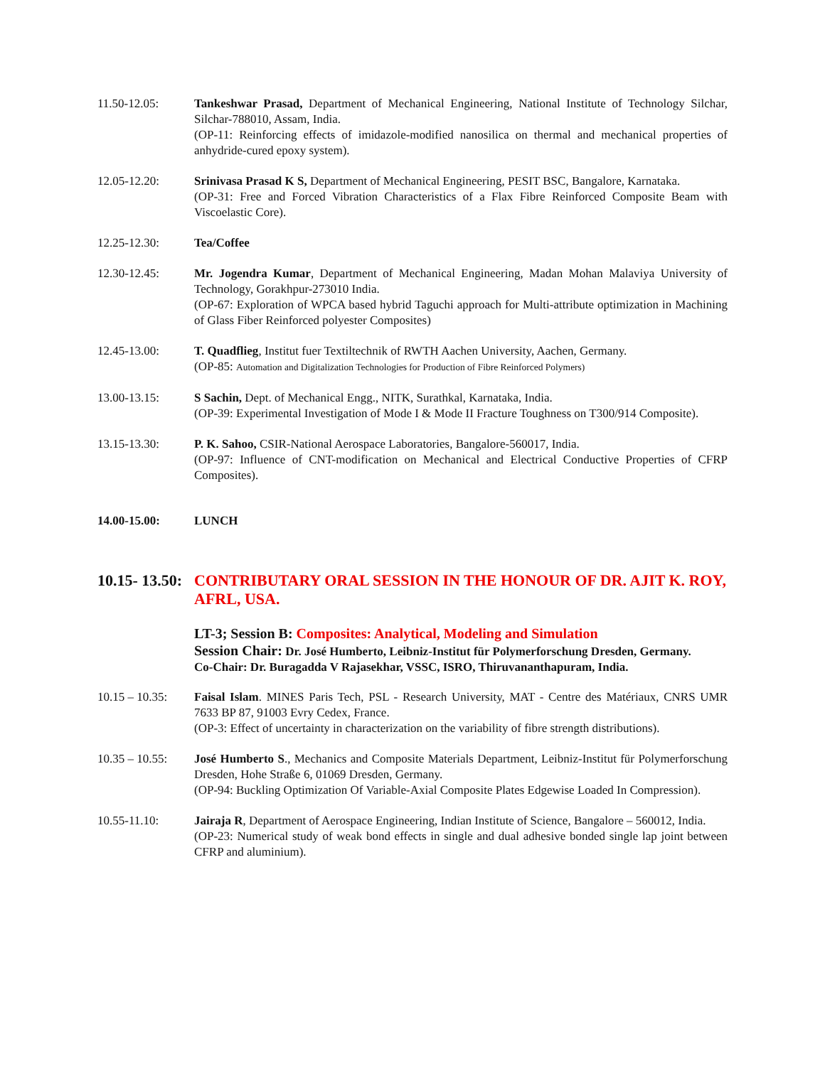11.50-12.05: Tankeshwar Prasad, Department of Mechanical Engineering, National Institute of Technology Silchar, Silchar-788010, Assam, India.
(OP-11: Reinforcing effects of imidazole-modified nanosilica on thermal and mechanical properties of anhydride-cured epoxy system).
12.05-12.20: Srinivasa Prasad K S, Department of Mechanical Engineering, PESIT BSC, Bangalore, Karnataka.
(OP-31: Free and Forced Vibration Characteristics of a Flax Fibre Reinforced Composite Beam with Viscoelastic Core).
12.25-12.30: Tea/Coffee
12.30-12.45: Mr. Jogendra Kumar, Department of Mechanical Engineering, Madan Mohan Malaviya University of Technology, Gorakhpur-273010 India.
(OP-67: Exploration of WPCA based hybrid Taguchi approach for Multi-attribute optimization in Machining of Glass Fiber Reinforced polyester Composites)
12.45-13.00: T. Quadflieg, Institut fuer Textiltechnik of RWTH Aachen University, Aachen, Germany.
(OP-85: Automation and Digitalization Technologies for Production of Fibre Reinforced Polymers)
13.00-13.15: S Sachin, Dept. of Mechanical Engg., NITK, Surathkal, Karnataka, India.
(OP-39: Experimental Investigation of Mode I & Mode II Fracture Toughness on T300/914 Composite).
13.15-13.30: P. K. Sahoo, CSIR-National Aerospace Laboratories, Bangalore-560017, India.
(OP-97: Influence of CNT-modification on Mechanical and Electrical Conductive Properties of CFRP Composites).
14.00-15.00: LUNCH
10.15- 13.50: CONTRIBUTARY ORAL SESSION IN THE HONOUR OF DR. AJIT K. ROY, AFRL, USA.
LT-3; Session B: Composites: Analytical, Modeling and Simulation
Session Chair: Dr. José Humberto, Leibniz-Institut für Polymerforschung Dresden, Germany.
Co-Chair: Dr. Buragadda V Rajasekhar, VSSC, ISRO, Thiruvananthapuram, India.
10.15 – 10.35:
Faisal Islam. MINES Paris Tech, PSL - Research University, MAT - Centre des Matériaux, CNRS UMR 7633 BP 87, 91003 Evry Cedex, France.
(OP-3: Effect of uncertainty in characterization on the variability of fibre strength distributions).
10.35 – 10.55:
José Humberto S., Mechanics and Composite Materials Department, Leibniz-Institut für Polymerforschung Dresden, Hohe Straße 6, 01069 Dresden, Germany.
(OP-94: Buckling Optimization Of Variable-Axial Composite Plates Edgewise Loaded In Compression).
10.55-11.10: Jairaja R, Department of Aerospace Engineering, Indian Institute of Science, Bangalore – 560012, India.
(OP-23: Numerical study of weak bond effects in single and dual adhesive bonded single lap joint between CFRP and aluminium).